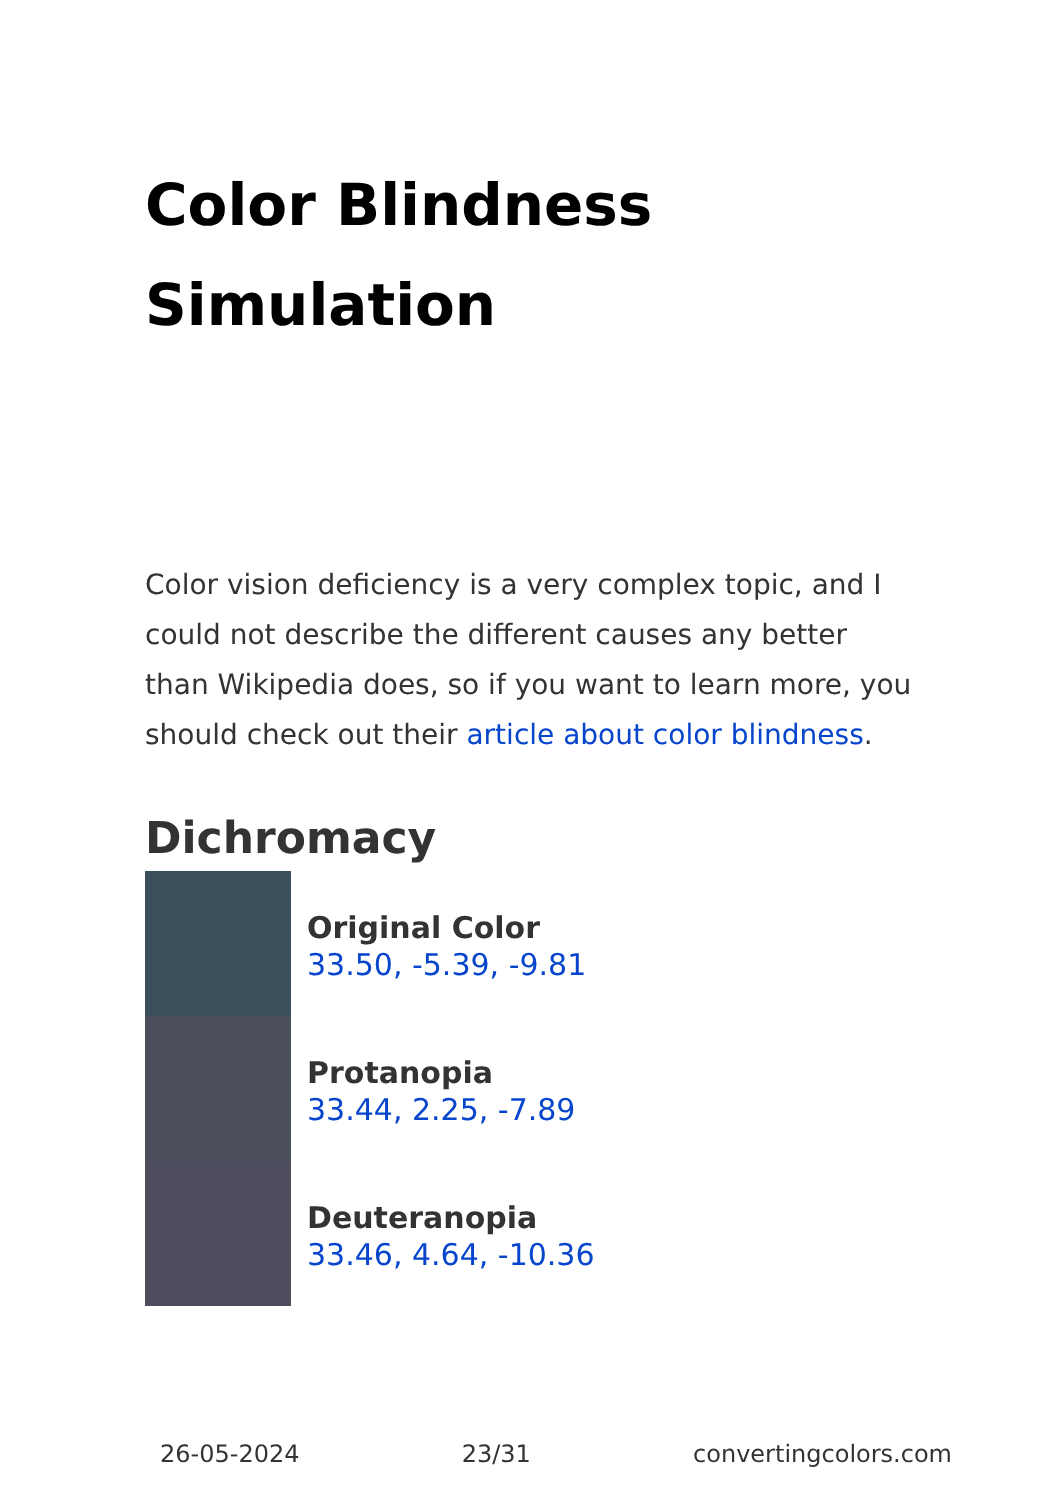Color Blindness
Simulation
Color vision deficiency is a very complex topic, and I could not describe the different causes any better than Wikipedia does, so if you want to learn more, you should check out their article about color blindness.
Dichromacy
Original Color
33.50, -5.39, -9.81
Protanopia
33.44, 2.25, -7.89
Deuteranopia
33.46, 4.64, -10.36
26-05-2024 23/31 convertingcolors.com